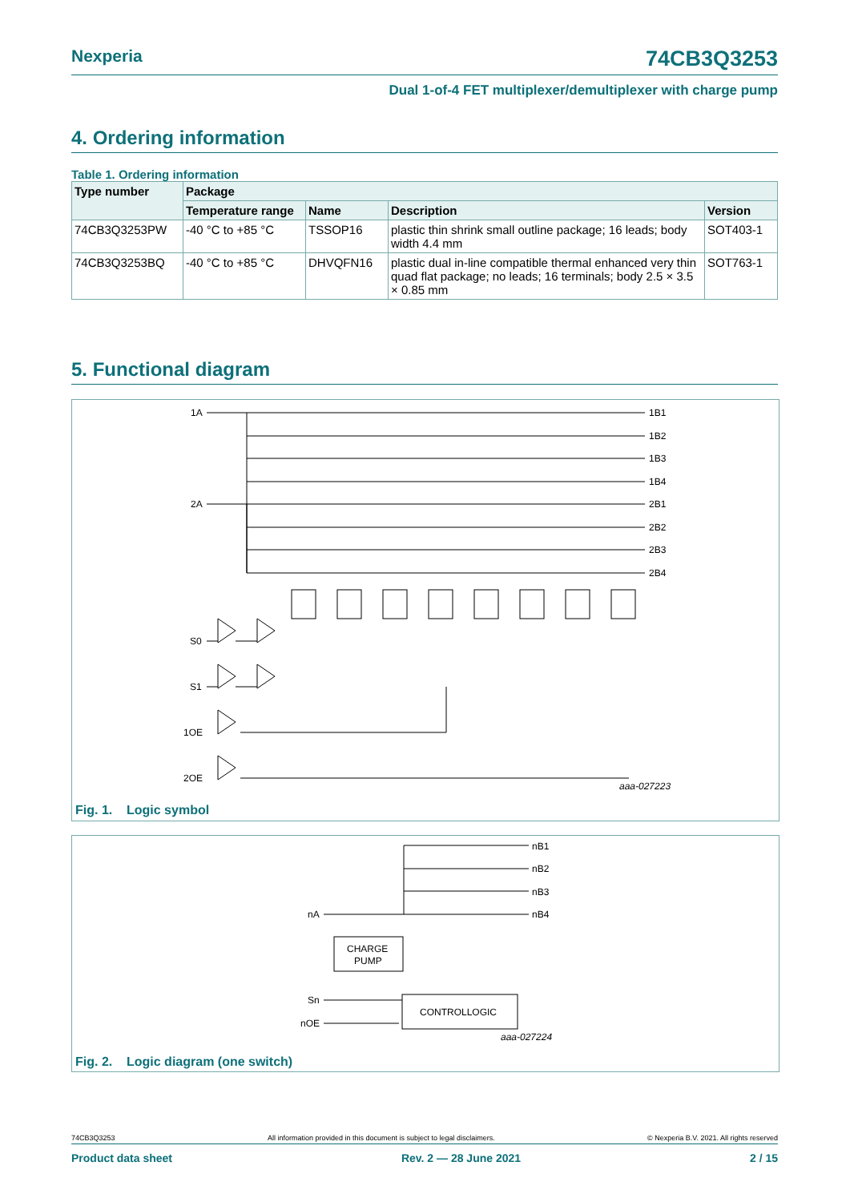Nexperia 74CB3Q3253
Dual 1-of-4 FET multiplexer/demultiplexer with charge pump
4. Ordering information
Table 1. Ordering information
| Type number | Package | | | |
| --- | --- | --- | --- | --- |
| | Temperature range | Name | Description | Version |
| 74CB3Q3253PW | -40 °C to +85 °C | TSSOP16 | plastic thin shrink small outline package; 16 leads; body width 4.4 mm | SOT403-1 |
| 74CB3Q3253BQ | -40 °C to +85 °C | DHVQFN16 | plastic dual in-line compatible thermal enhanced very thin quad flat package; no leads; 16 terminals; body 2.5 × 3.5 × 0.85 mm | SOT763-1 |
5. Functional diagram
1A
2A
1B1
1B2
1B3
1B4
2B1
2B2
2B3
2B4
S0
S1
1OE
2OE
aaa-027223
Fig. 1. Logic symbol
nB1
nB2
nB3
nB4
nA
Sn
nOE
CHARGE
PUMP
CONTROLLOGIC
aaa-027224
Fig. 2. Logic diagram (one switch)
74CB3Q3253 All information provided in this document is subject to legal disclaimers. © Nexperia B.V. 2021. All rights reserved
Product data sheet Rev. 2 — 28 June 2021 2 / 15